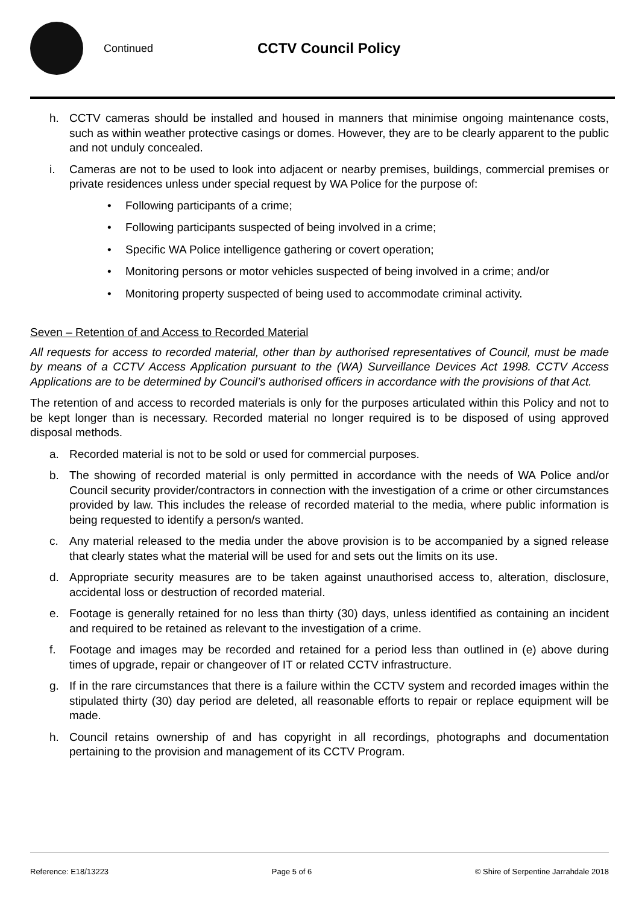Continued
CCTV Council Policy
h. CCTV cameras should be installed and housed in manners that minimise ongoing maintenance costs, such as within weather protective casings or domes. However, they are to be clearly apparent to the public and not unduly concealed.
i. Cameras are not to be used to look into adjacent or nearby premises, buildings, commercial premises or private residences unless under special request by WA Police for the purpose of:
• Following participants of a crime;
• Following participants suspected of being involved in a crime;
• Specific WA Police intelligence gathering or covert operation;
• Monitoring persons or motor vehicles suspected of being involved in a crime; and/or
• Monitoring property suspected of being used to accommodate criminal activity.
Seven – Retention of and Access to Recorded Material
All requests for access to recorded material, other than by authorised representatives of Council, must be made by means of a CCTV Access Application pursuant to the (WA) Surveillance Devices Act 1998. CCTV Access Applications are to be determined by Council’s authorised officers in accordance with the provisions of that Act.
The retention of and access to recorded materials is only for the purposes articulated within this Policy and not to be kept longer than is necessary. Recorded material no longer required is to be disposed of using approved disposal methods.
a. Recorded material is not to be sold or used for commercial purposes.
b. The showing of recorded material is only permitted in accordance with the needs of WA Police and/or Council security provider/contractors in connection with the investigation of a crime or other circumstances provided by law. This includes the release of recorded material to the media, where public information is being requested to identify a person/s wanted.
c. Any material released to the media under the above provision is to be accompanied by a signed release that clearly states what the material will be used for and sets out the limits on its use.
d. Appropriate security measures are to be taken against unauthorised access to, alteration, disclosure, accidental loss or destruction of recorded material.
e. Footage is generally retained for no less than thirty (30) days, unless identified as containing an incident and required to be retained as relevant to the investigation of a crime.
f. Footage and images may be recorded and retained for a period less than outlined in (e) above during times of upgrade, repair or changeover of IT or related CCTV infrastructure.
g. If in the rare circumstances that there is a failure within the CCTV system and recorded images within the stipulated thirty (30) day period are deleted, all reasonable efforts to repair or replace equipment will be made.
h. Council retains ownership of and has copyright in all recordings, photographs and documentation pertaining to the provision and management of its CCTV Program.
Reference: E18/13223 Page 5 of 6 © Shire of Serpentine Jarrahdale 2018